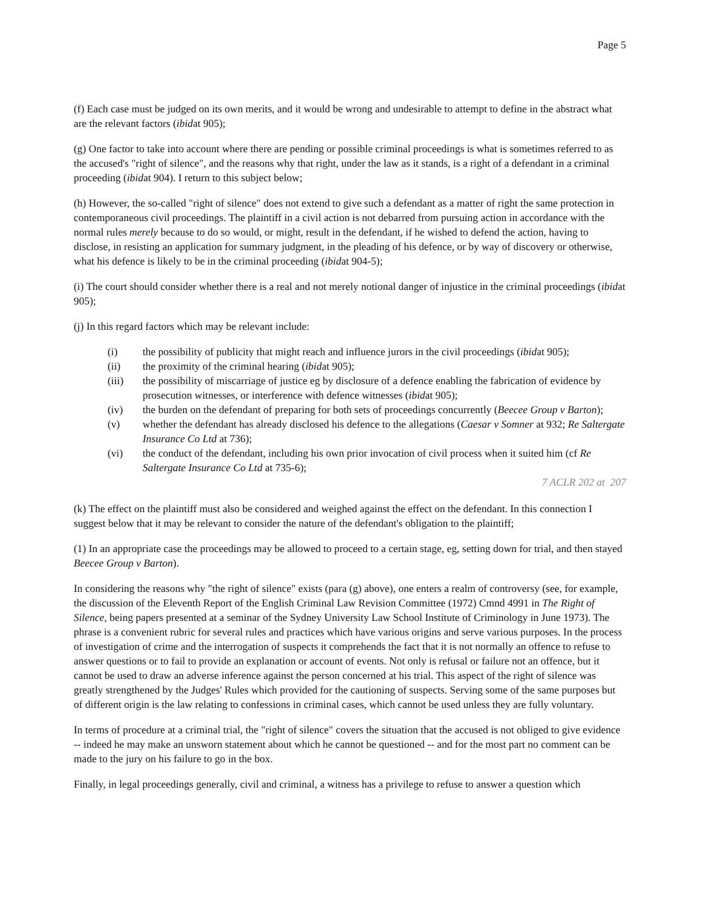Page 5
(f) Each case must be judged on its own merits, and it would be wrong and undesirable to attempt to define in the abstract what are the relevant factors (ibidat 905);
(g) One factor to take into account where there are pending or possible criminal proceedings is what is sometimes referred to as the accused's "right of silence", and the reasons why that right, under the law as it stands, is a right of a defendant in a criminal proceeding (ibidat 904). I return to this subject below;
(h) However, the so-called "right of silence" does not extend to give such a defendant as a matter of right the same protection in contemporaneous civil proceedings. The plaintiff in a civil action is not debarred from pursuing action in accordance with the normal rules merely because to do so would, or might, result in the defendant, if he wished to defend the action, having to disclose, in resisting an application for summary judgment, in the pleading of his defence, or by way of discovery or otherwise, what his defence is likely to be in the criminal proceeding (ibidat 904-5);
(i) The court should consider whether there is a real and not merely notional danger of injustice in the criminal proceedings (ibidat 905);
(j) In this regard factors which may be relevant include:
(i) the possibility of publicity that might reach and influence jurors in the civil proceedings (ibidat 905);
(ii) the proximity of the criminal hearing (ibidat 905);
(iii) the possibility of miscarriage of justice eg by disclosure of a defence enabling the fabrication of evidence by prosecution witnesses, or interference with defence witnesses (ibidat 905);
(iv) the burden on the defendant of preparing for both sets of proceedings concurrently (Beecee Group v Barton);
(v) whether the defendant has already disclosed his defence to the allegations (Caesar v Somner at 932; Re Saltergate Insurance Co Ltd at 736);
(vi) the conduct of the defendant, including his own prior invocation of civil process when it suited him (cf Re Saltergate Insurance Co Ltd at 735-6);
7 ACLR 202 at 207
(k) The effect on the plaintiff must also be considered and weighed against the effect on the defendant. In this connection I suggest below that it may be relevant to consider the nature of the defendant's obligation to the plaintiff;
(1) In an appropriate case the proceedings may be allowed to proceed to a certain stage, eg, setting down for trial, and then stayed Beecee Group v Barton).
In considering the reasons why "the right of silence" exists (para (g) above), one enters a realm of controversy (see, for example, the discussion of the Eleventh Report of the English Criminal Law Revision Committee (1972) Cmnd 4991 in The Right of Silence, being papers presented at a seminar of the Sydney University Law School Institute of Criminology in June 1973). The phrase is a convenient rubric for several rules and practices which have various origins and serve various purposes. In the process of investigation of crime and the interrogation of suspects it comprehends the fact that it is not normally an offence to refuse to answer questions or to fail to provide an explanation or account of events. Not only is refusal or failure not an offence, but it cannot be used to draw an adverse inference against the person concerned at his trial. This aspect of the right of silence was greatly strengthened by the Judges' Rules which provided for the cautioning of suspects. Serving some of the same purposes but of different origin is the law relating to confessions in criminal cases, which cannot be used unless they are fully voluntary.
In terms of procedure at a criminal trial, the "right of silence" covers the situation that the accused is not obliged to give evidence -- indeed he may make an unsworn statement about which he cannot be questioned -- and for the most part no comment can be made to the jury on his failure to go in the box.
Finally, in legal proceedings generally, civil and criminal, a witness has a privilege to refuse to answer a question which